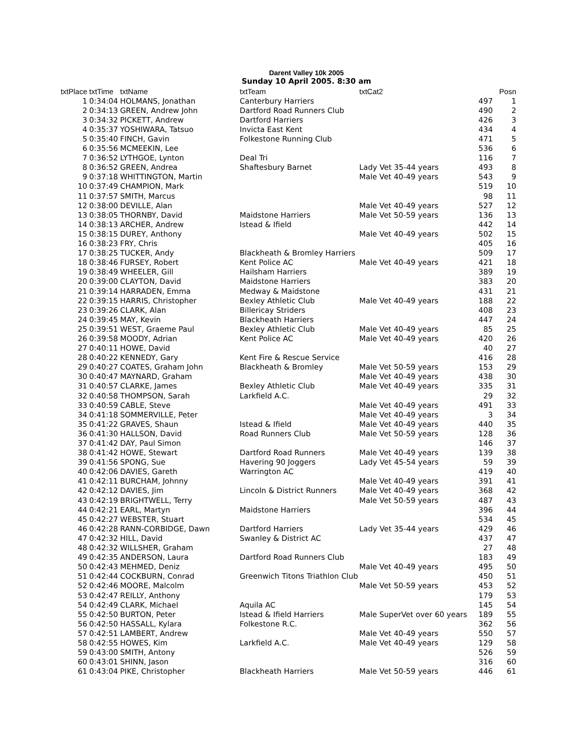Darent Valley 10k 2005
Sunday 10 April 2005. 8:30 am
| txtPlace | txtTime | txtName | txtTeam | txtCat2 | | Posn |
| --- | --- | --- | --- | --- | --- | --- |
| 1 | 0:34:04 | HOLMANS, Jonathan | Canterbury Harriers | | 497 | 1 |
| 2 | 0:34:13 | GREEN, Andrew John | Dartford Road Runners Club | | 490 | 2 |
| 3 | 0:34:32 | PICKETT, Andrew | Dartford Harriers | | 426 | 3 |
| 4 | 0:35:37 | YOSHIWARA, Tatsuo | Invicta East Kent | | 434 | 4 |
| 5 | 0:35:40 | FINCH, Gavin | Folkestone Running Club | | 471 | 5 |
| 6 | 0:35:56 | MCMEEKIN, Lee | | | 536 | 6 |
| 7 | 0:36:52 | LYTHGOE, Lynton | Deal Tri | | 116 | 7 |
| 8 | 0:36:52 | GREEN, Andrea | Shaftesbury Barnet | Lady Vet 35-44 years | 493 | 8 |
| 9 | 0:37:18 | WHITTINGTON, Martin | | Male Vet 40-49 years | 543 | 9 |
| 10 | 0:37:49 | CHAMPION, Mark | | | 519 | 10 |
| 11 | 0:37:57 | SMITH, Marcus | | | 98 | 11 |
| 12 | 0:38:00 | DEVILLE, Alan | | Male Vet 40-49 years | 527 | 12 |
| 13 | 0:38:05 | THORNBY, David | Maidstone Harriers | Male Vet 50-59 years | 136 | 13 |
| 14 | 0:38:13 | ARCHER, Andrew | Istead & Ifield | | 442 | 14 |
| 15 | 0:38:15 | DUREY, Anthony | | Male Vet 40-49 years | 502 | 15 |
| 16 | 0:38:23 | FRY, Chris | | | 405 | 16 |
| 17 | 0:38:25 | TUCKER, Andy | Blackheath & Bromley Harriers | | 509 | 17 |
| 18 | 0:38:46 | FURSEY, Robert | Kent Police AC | Male Vet 40-49 years | 421 | 18 |
| 19 | 0:38:49 | WHEELER, Gill | Hailsham Harriers | | 389 | 19 |
| 20 | 0:39:00 | CLAYTON, David | Maidstone Harriers | | 383 | 20 |
| 21 | 0:39:14 | HARRADEN, Emma | Medway & Maidstone | | 431 | 21 |
| 22 | 0:39:15 | HARRIS, Christopher | Bexley Athletic Club | Male Vet 40-49 years | 188 | 22 |
| 23 | 0:39:26 | CLARK, Alan | Billericay Striders | | 408 | 23 |
| 24 | 0:39:45 | MAY, Kevin | Blackheath Harriers | | 447 | 24 |
| 25 | 0:39:51 | WEST, Graeme Paul | Bexley Athletic Club | Male Vet 40-49 years | 85 | 25 |
| 26 | 0:39:58 | MOODY, Adrian | Kent Police AC | Male Vet 40-49 years | 420 | 26 |
| 27 | 0:40:11 | HOWE, David | | | 40 | 27 |
| 28 | 0:40:22 | KENNEDY, Gary | Kent Fire & Rescue Service | | 416 | 28 |
| 29 | 0:40:27 | COATES, Graham John | Blackheath & Bromley | Male Vet 50-59 years | 153 | 29 |
| 30 | 0:40:47 | MAYNARD, Graham | | Male Vet 40-49 years | 438 | 30 |
| 31 | 0:40:57 | CLARKE, James | Bexley Athletic Club | Male Vet 40-49 years | 335 | 31 |
| 32 | 0:40:58 | THOMPSON, Sarah | Larkfield A.C. | | 29 | 32 |
| 33 | 0:40:59 | CABLE, Steve | | Male Vet 40-49 years | 491 | 33 |
| 34 | 0:41:18 | SOMMERVILLE, Peter | | Male Vet 40-49 years | 3 | 34 |
| 35 | 0:41:22 | GRAVES, Shaun | Istead & Ifield | Male Vet 40-49 years | 440 | 35 |
| 36 | 0:41:30 | HALLSON, David | Road Runners Club | Male Vet 50-59 years | 128 | 36 |
| 37 | 0:41:42 | DAY, Paul Simon | | | 146 | 37 |
| 38 | 0:41:42 | HOWE, Stewart | Dartford Road Runners | Male Vet 40-49 years | 139 | 38 |
| 39 | 0:41:56 | SPONG, Sue | Havering 90 Joggers | Lady Vet 45-54 years | 59 | 39 |
| 40 | 0:42:06 | DAVIES, Gareth | Warrington AC | | 419 | 40 |
| 41 | 0:42:11 | BURCHAM, Johnny | | Male Vet 40-49 years | 391 | 41 |
| 42 | 0:42:12 | DAVIES, Jim | Lincoln & District Runners | Male Vet 40-49 years | 368 | 42 |
| 43 | 0:42:19 | BRIGHTWELL, Terry | | Male Vet 50-59 years | 487 | 43 |
| 44 | 0:42:21 | EARL, Martyn | Maidstone Harriers | | 396 | 44 |
| 45 | 0:42:27 | WEBSTER, Stuart | | | 534 | 45 |
| 46 | 0:42:28 | RANN-CORBIDGE, Dawn | Dartford Harriers | Lady Vet 35-44 years | 429 | 46 |
| 47 | 0:42:32 | HILL, David | Swanley & District AC | | 437 | 47 |
| 48 | 0:42:32 | WILLSHER, Graham | | | 27 | 48 |
| 49 | 0:42:35 | ANDERSON, Laura | Dartford Road Runners Club | | 183 | 49 |
| 50 | 0:42:43 | MEHMED, Deniz | | Male Vet 40-49 years | 495 | 50 |
| 51 | 0:42:44 | COCKBURN, Conrad | Greenwich Titons Triathlon Club | | 450 | 51 |
| 52 | 0:42:46 | MOORE, Malcolm | | Male Vet 50-59 years | 453 | 52 |
| 53 | 0:42:47 | REILLY, Anthony | | | 179 | 53 |
| 54 | 0:42:49 | CLARK, Michael | Aquila AC | | 145 | 54 |
| 55 | 0:42:50 | BURTON, Peter | Istead & Ifield Harriers | Male SuperVet over 60 years | 189 | 55 |
| 56 | 0:42:50 | HASSALL, Kylara | Folkestone R.C. | | 362 | 56 |
| 57 | 0:42:51 | LAMBERT, Andrew | | Male Vet 40-49 years | 550 | 57 |
| 58 | 0:42:55 | HOWES, Kim | Larkfield A.C. | Male Vet 40-49 years | 129 | 58 |
| 59 | 0:43:00 | SMITH, Antony | | | 526 | 59 |
| 60 | 0:43:01 | SHINN, Jason | | | 316 | 60 |
| 61 | 0:43:04 | PIKE, Christopher | Blackheath Harriers | Male Vet 50-59 years | 446 | 61 |